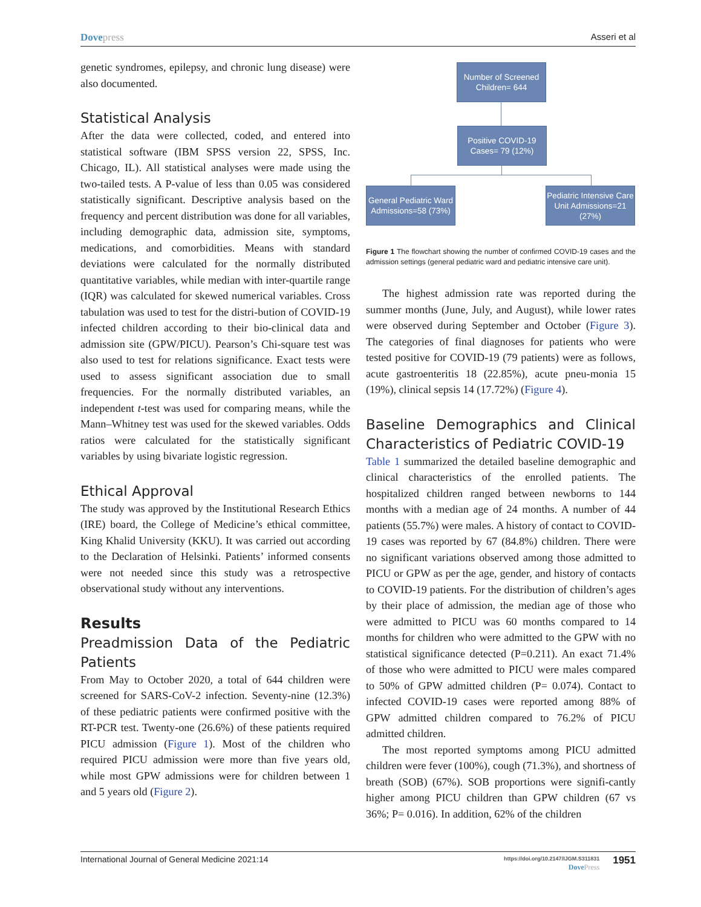Dovepress Asseri et al
genetic syndromes, epilepsy, and chronic lung disease) were also documented.
Statistical Analysis
After the data were collected, coded, and entered into statistical software (IBM SPSS version 22, SPSS, Inc. Chicago, IL). All statistical analyses were made using the two-tailed tests. A P-value of less than 0.05 was considered statistically significant. Descriptive analysis based on the frequency and percent distribution was done for all variables, including demographic data, admission site, symptoms, medications, and comorbidities. Means with standard deviations were calculated for the normally distributed quantitative variables, while median with inter-quartile range (IQR) was calculated for skewed numerical variables. Cross tabulation was used to test for the distri-bution of COVID-19 infected children according to their bio-clinical data and admission site (GPW/PICU). Pearson’s Chi-square test was also used to test for relations significance. Exact tests were used to assess significant association due to small frequencies. For the normally distributed variables, an independent t-test was used for comparing means, while the Mann–Whitney test was used for the skewed variables. Odds ratios were calculated for the statistically significant variables by using bivariate logistic regression.
Ethical Approval
The study was approved by the Institutional Research Ethics (IRE) board, the College of Medicine’s ethical committee, King Khalid University (KKU). It was carried out according to the Declaration of Helsinki. Patients’ informed consents were not needed since this study was a retrospective observational study without any interventions.
Results
Preadmission Data of the Pediatric Patients
From May to October 2020, a total of 644 children were screened for SARS-CoV-2 infection. Seventy-nine (12.3%) of these pediatric patients were confirmed positive with the RT-PCR test. Twenty-one (26.6%) of these patients required PICU admission (Figure 1). Most of the children who required PICU admission were more than five years old, while most GPW admissions were for children between 1 and 5 years old (Figure 2).
Number of Screened Children= 644
Positive COVID-19 Cases= 79 (12%)
General Pediatric Ward Admissions=58 (73%)
Pediatric Intensive Care Unit Admissions=21 (27%)
Figure 1 The flowchart showing the number of confirmed COVID-19 cases and the admission settings (general pediatric ward and pediatric intensive care unit).
The highest admission rate was reported during the summer months (June, July, and August), while lower rates were observed during September and October (Figure 3). The categories of final diagnoses for patients who were tested positive for COVID-19 (79 patients) were as follows, acute gastroenteritis 18 (22.85%), acute pneu-monia 15 (19%), clinical sepsis 14 (17.72%) (Figure 4).
Baseline Demographics and Clinical Characteristics of Pediatric COVID-19
Table 1 summarized the detailed baseline demographic and clinical characteristics of the enrolled patients. The hospitalized children ranged between newborns to 144 months with a median age of 24 months. A number of 44 patients (55.7%) were males. A history of contact to COVID-19 cases was reported by 67 (84.8%) children. There were no significant variations observed among those admitted to PICU or GPW as per the age, gender, and history of contacts to COVID-19 patients. For the distribution of children’s ages by their place of admission, the median age of those who were admitted to PICU was 60 months compared to 14 months for children who were admitted to the GPW with no statistical significance detected (P=0.211). An exact 71.4% of those who were admitted to PICU were males compared to 50% of GPW admitted children (P= 0.074). Contact to infected COVID-19 cases were reported among 88% of GPW admitted children compared to 76.2% of PICU admitted children.
The most reported symptoms among PICU admitted children were fever (100%), cough (71.3%), and shortness of breath (SOB) (67%). SOB proportions were signifi-cantly higher among PICU children than GPW children (67 vs 36%; P= 0.016). In addition, 62% of the children
International Journal of General Medicine 2021:14
https://doi.org/10.2147/IJGM.S311831
Dove Press
1951